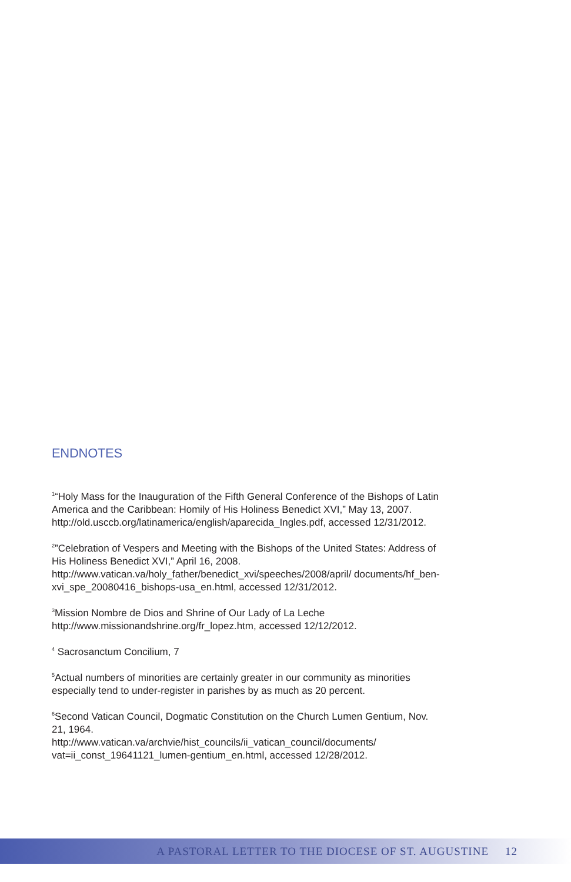ENDNOTES
<sup>1</sup> “Holy Mass for the Inauguration of the Fifth General Conference of the Bishops of Latin America and the Caribbean: Homily of His Holiness Benedict XVI,” May 13, 2007.
http://old.usccb.org/latinamerica/english/aparecida_Ingles.pdf, accessed 12/31/2012.
<sup>2</sup>”Celebration of Vespers and Meeting with the Bishops of the United States: Address of His Holiness Benedict XVI,” April 16, 2008.
http://www.vatican.va/holy_father/benedict_xvi/speeches/2008/april/ documents/hf_ben-xvi_spe_20080416_bishops-usa_en.html, accessed 12/31/2012.
<sup>3</sup> Mission Nombre de Dios and Shrine of Our Lady of La Leche
http://www.missionandshrine.org/fr_lopez.htm, accessed 12/12/2012.
<sup>4</sup> Sacrosanctum Concilium, 7
<sup>5</sup> Actual numbers of minorities are certainly greater in our community as minorities especially tend to under-register in parishes by as much as 20 percent.
<sup>6</sup> Second Vatican Council, Dogmatic Constitution on the Church Lumen Gentium, Nov. 21, 1964.
http://www.vatican.va/archvie/hist_councils/ii_vatican_council/documents/ vat=ii_const_19641121_lumen-gentium_en.html, accessed 12/28/2012.
A PASTORAL LETTER TO THE DIOCESE OF ST. AUGUSTINE 12